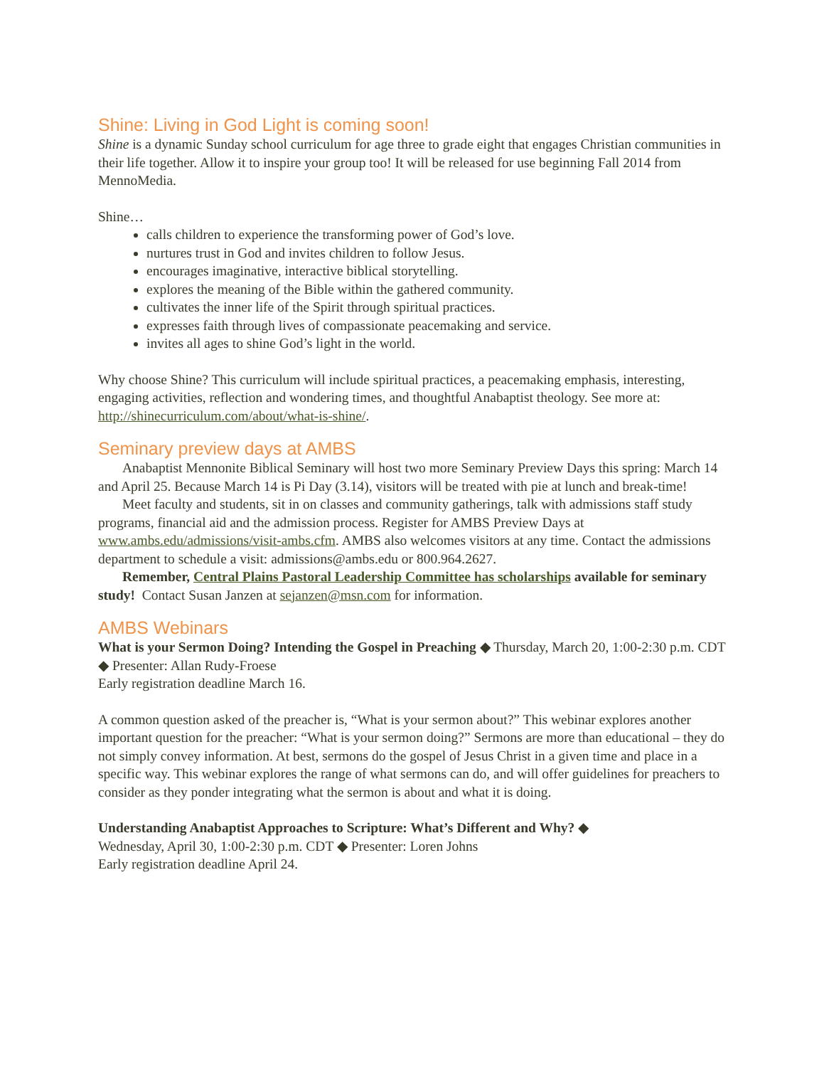Shine: Living in God Light is coming soon!
Shine is a dynamic Sunday school curriculum for age three to grade eight that engages Christian communities in their life together. Allow it to inspire your group too! It will be released for use beginning Fall 2014 from MennoMedia.
Shine…
calls children to experience the transforming power of God’s love.
nurtures trust in God and invites children to follow Jesus.
encourages imaginative, interactive biblical storytelling.
explores the meaning of the Bible within the gathered community.
cultivates the inner life of the Spirit through spiritual practices.
expresses faith through lives of compassionate peacemaking and service.
invites all ages to shine God’s light in the world.
Why choose Shine? This curriculum will include spiritual practices, a peacemaking emphasis, interesting, engaging activities, reflection and wondering times, and thoughtful Anabaptist theology. See more at: http://shinecurriculum.com/about/what-is-shine/.
Seminary preview days at AMBS
Anabaptist Mennonite Biblical Seminary will host two more Seminary Preview Days this spring: March 14 and April 25. Because March 14 is Pi Day (3.14), visitors will be treated with pie at lunch and break-time!
Meet faculty and students, sit in on classes and community gatherings, talk with admissions staff study programs, financial aid and the admission process. Register for AMBS Preview Days at www.ambs.edu/admissions/visit-ambs.cfm. AMBS also welcomes visitors at any time. Contact the admissions department to schedule a visit: admissions@ambs.edu or 800.964.2627.
Remember, Central Plains Pastoral Leadership Committee has scholarships available for seminary study! Contact Susan Janzen at sejanzen@msn.com for information.
AMBS Webinars
What is your Sermon Doing? Intending the Gospel in Preaching ◆ Thursday, March 20, 1:00-2:30 p.m. CDT ◆ Presenter: Allan Rudy-Froese
Early registration deadline March 16.
A common question asked of the preacher is, “What is your sermon about?” This webinar explores another important question for the preacher: “What is your sermon doing?” Sermons are more than educational – they do not simply convey information. At best, sermons do the gospel of Jesus Christ in a given time and place in a specific way. This webinar explores the range of what sermons can do, and will offer guidelines for preachers to consider as they ponder integrating what the sermon is about and what it is doing.
Understanding Anabaptist Approaches to Scripture: What’s Different and Why? ◆
Wednesday, April 30, 1:00-2:30 p.m. CDT ◆ Presenter: Loren Johns
Early registration deadline April 24.